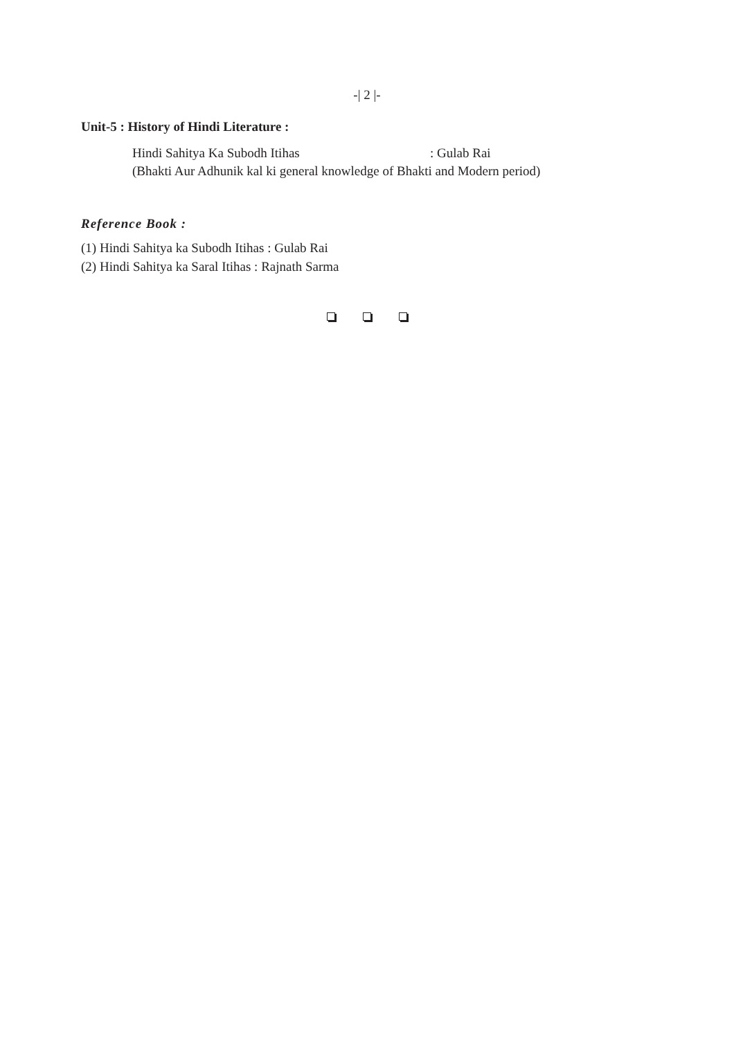-| 2 |-
Unit-5 : History of Hindi Literature :
Hindi Sahitya Ka Subodh Itihas: Gulab Rai
(Bhakti Aur Adhunik kal ki general knowledge of Bhakti and Modern period)
Reference Book :
(1) Hindi Sahitya ka Subodh Itihas : Gulab Rai
(2) Hindi Sahitya ka Saral Itihas : Rajnath Sarma